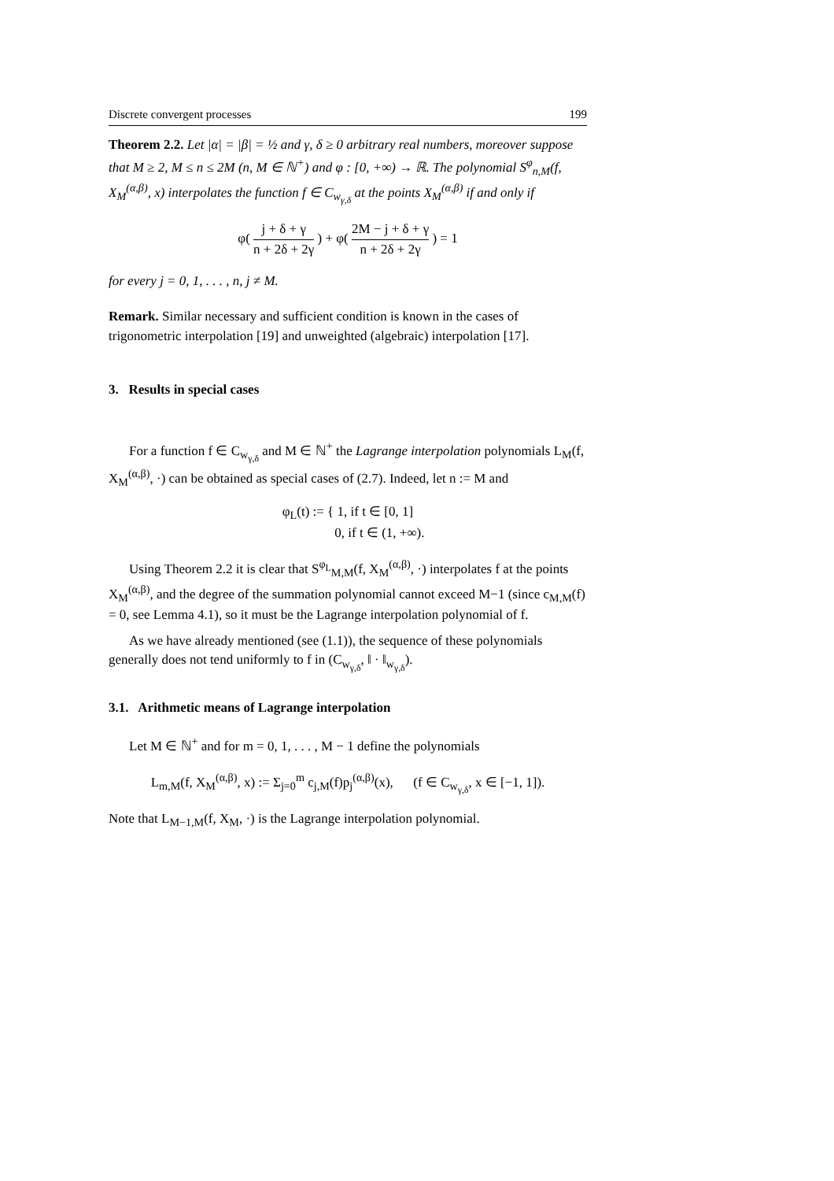Discrete convergent processes 199
Theorem 2.2. Let |α| = |β| = ½ and γ, δ ≥ 0 arbitrary real numbers, moreover suppose that M ≥ 2, M ≤ n ≤ 2M (n, M ∈ ℕ<sup>+</sup>) and φ : [0, +∞) → ℝ. The polynomial S<sup>φ</sup><sub>n,M</sub>(f, X<sub>M</sub><sup>(α,β)</sup>, x) interpolates the function f ∈ C<sub>w<sub>γ,δ</sub></sub> at the points X<sub>M</sub><sup>(α,β)</sup> if and only if
φ( j + δ + γ n + 2δ + 2γ ) + φ( 2M − j + δ + γ n + 2δ + 2γ ) = 1
for every j = 0, 1, . . . , n, j ≠ M.
Remark. Similar necessary and sufficient condition is known in the cases of trigonometric interpolation [19] and unweighted (algebraic) interpolation [17].
3. Results in special cases
For a function f ∈ C<sub>w<sub>γ,δ</sub></sub> and M ∈ ℕ<sup>+</sup> the Lagrange interpolation polynomials L<sub>M</sub>(f, X<sub>M</sub><sup>(α,β)</sup>, ·) can be obtained as special cases of (2.7). Indeed, let n := M and
φ<sub>L</sub>(t) := { 1, if t ∈ [0, 1]
0, if t ∈ (1, +∞).
Using Theorem 2.2 it is clear that S<sup>φ<sub>L</sub></sup><sub>M,M</sub>(f, X<sub>M</sub><sup>(α,β)</sup>, ·) interpolates f at the points X<sub>M</sub><sup>(α,β)</sup>, and the degree of the summation polynomial cannot exceed M−1 (since c<sub>M,M</sub>(f) = 0, see Lemma 4.1), so it must be the Lagrange interpolation polynomial of f.
As we have already mentioned (see (1.1)), the sequence of these polynomials generally does not tend uniformly to f in (C<sub>w<sub>γ,δ</sub></sub>, ‖ · ‖<sub>w<sub>γ,δ</sub></sub>).
3.1. Arithmetic means of Lagrange interpolation
Let M ∈ ℕ<sup>+</sup> and for m = 0, 1, . . . , M − 1 define the polynomials
L<sub>m,M</sub>(f, X<sub>M</sub><sup>(α,β)</sup>, x) := Σ<sub>j=0</sub><sup>m</sup> c<sub>j,M</sub>(f)p<sub>j</sub><sup>(α,β)</sup>(x), (f ∈ C<sub>w<sub>γ,δ</sub></sub>, x ∈ [−1, 1]).
Note that L<sub>M−1,M</sub>(f, X<sub>M</sub>, ·) is the Lagrange interpolation polynomial.